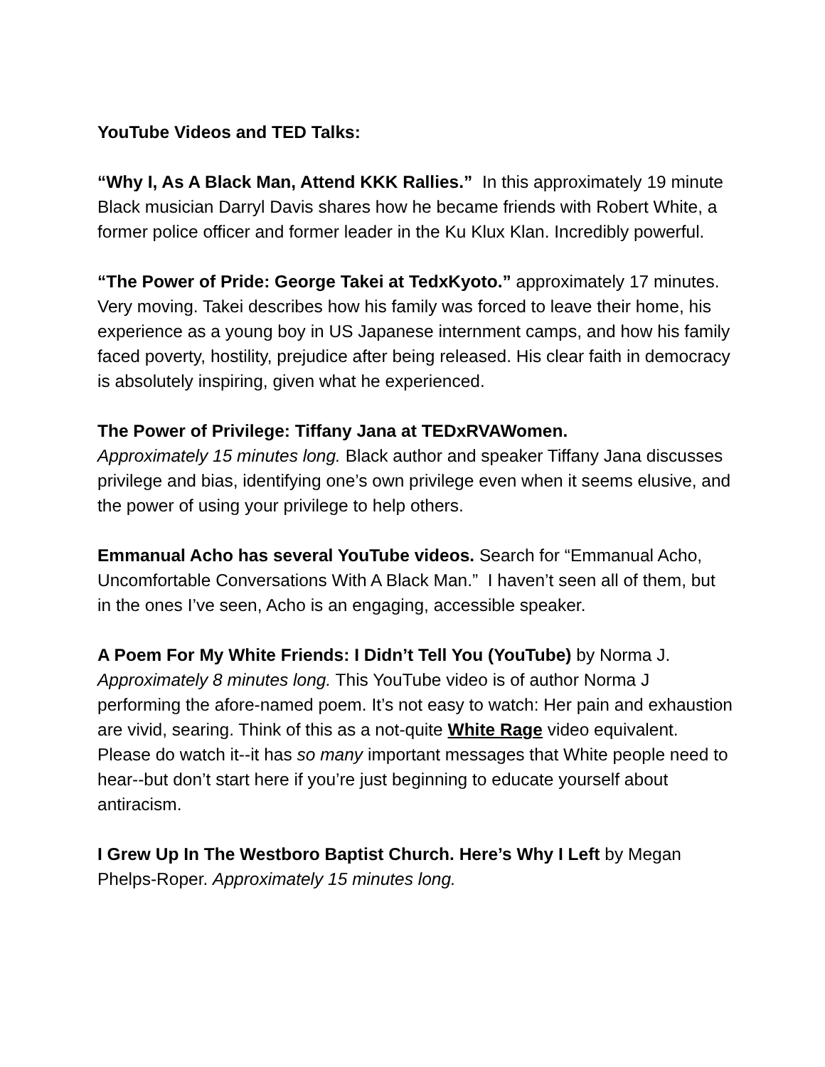YouTube Videos and TED Talks:
“Why I, As A Black Man, Attend KKK Rallies.” In this approximately 19 minute Black musician Darryl Davis shares how he became friends with Robert White, a former police officer and former leader in the Ku Klux Klan. Incredibly powerful.
“The Power of Pride: George Takei at TedxKyoto.” approximately 17 minutes. Very moving. Takei describes how his family was forced to leave their home, his experience as a young boy in US Japanese internment camps, and how his family faced poverty, hostility, prejudice after being released. His clear faith in democracy is absolutely inspiring, given what he experienced.
The Power of Privilege: Tiffany Jana at TEDxRVAWomen.
Approximately 15 minutes long. Black author and speaker Tiffany Jana discusses privilege and bias, identifying one’s own privilege even when it seems elusive, and the power of using your privilege to help others.
Emmanual Acho has several YouTube videos. Search for “Emmanual Acho, Uncomfortable Conversations With A Black Man.” I haven’t seen all of them, but in the ones I’ve seen, Acho is an engaging, accessible speaker.
A Poem For My White Friends: I Didn’t Tell You (YouTube) by Norma J. Approximately 8 minutes long. This YouTube video is of author Norma J performing the afore-named poem. It’s not easy to watch: Her pain and exhaustion are vivid, searing. Think of this as a not-quite White Rage video equivalent. Please do watch it--it has so many important messages that White people need to hear--but don’t start here if you’re just beginning to educate yourself about antiracism.
I Grew Up In The Westboro Baptist Church. Here’s Why I Left by Megan Phelps-Roper. Approximately 15 minutes long.